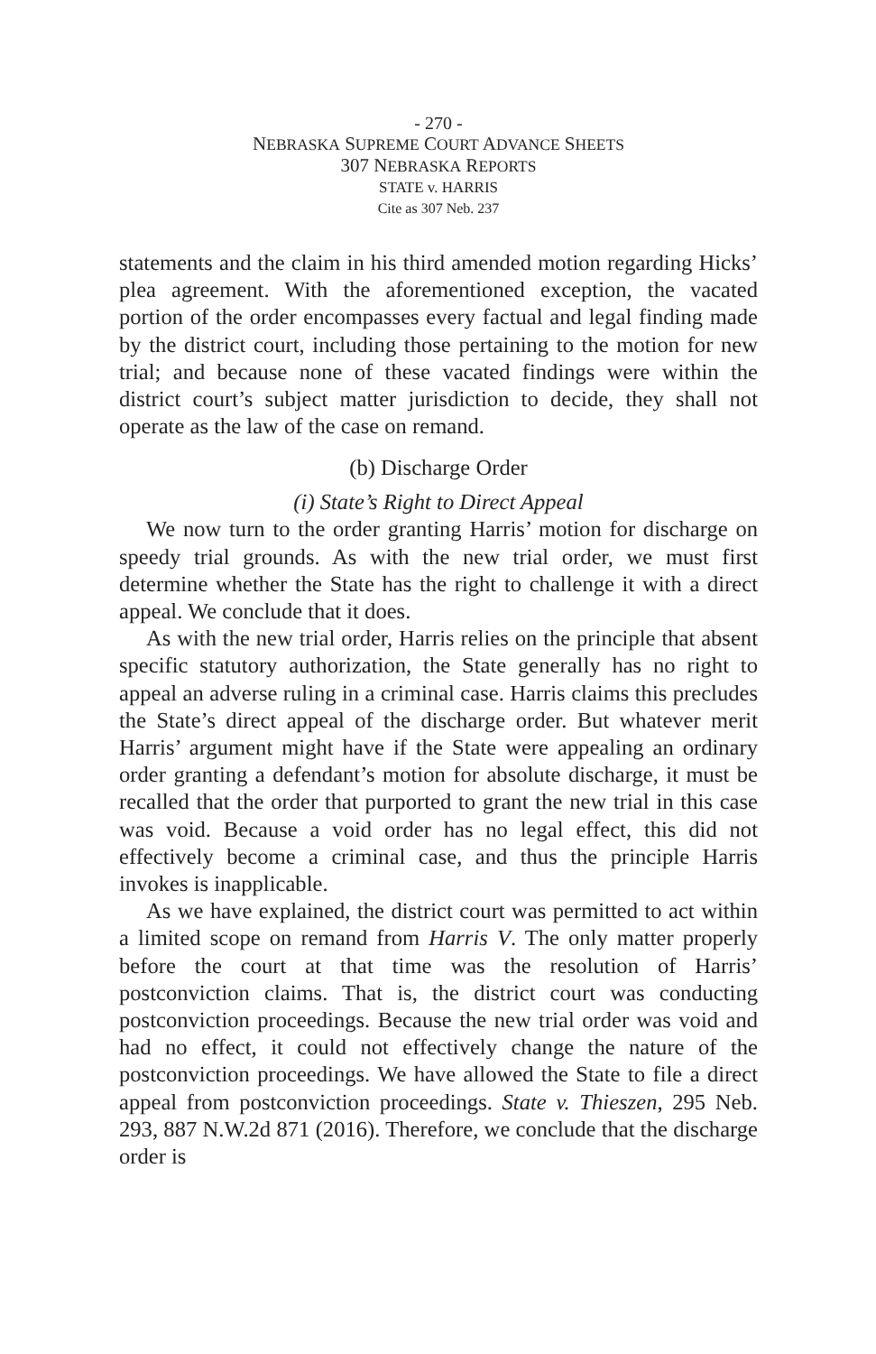- 270 -
NEBRASKA SUPREME COURT ADVANCE SHEETS
307 NEBRASKA REPORTS
STATE v. HARRIS
Cite as 307 Neb. 237
statements and the claim in his third amended motion regarding Hicks’ plea agreement. With the aforementioned exception, the vacated portion of the order encompasses every factual and legal finding made by the district court, including those pertaining to the motion for new trial; and because none of these vacated findings were within the district court’s subject matter jurisdiction to decide, they shall not operate as the law of the case on remand.
(b) Discharge Order
(i) State’s Right to Direct Appeal
We now turn to the order granting Harris’ motion for discharge on speedy trial grounds. As with the new trial order, we must first determine whether the State has the right to challenge it with a direct appeal. We conclude that it does.
As with the new trial order, Harris relies on the principle that absent specific statutory authorization, the State generally has no right to appeal an adverse ruling in a criminal case. Harris claims this precludes the State’s direct appeal of the discharge order. But whatever merit Harris’ argument might have if the State were appealing an ordinary order granting a defendant’s motion for absolute discharge, it must be recalled that the order that purported to grant the new trial in this case was void. Because a void order has no legal effect, this did not effectively become a criminal case, and thus the principle Harris invokes is inapplicable.
As we have explained, the district court was permitted to act within a limited scope on remand from Harris V. The only matter properly before the court at that time was the resolution of Harris’ postconviction claims. That is, the district court was conducting postconviction proceedings. Because the new trial order was void and had no effect, it could not effectively change the nature of the postconviction proceedings. We have allowed the State to file a direct appeal from postconviction proceedings. State v. Thieszen, 295 Neb. 293, 887 N.W.2d 871 (2016). Therefore, we conclude that the discharge order is